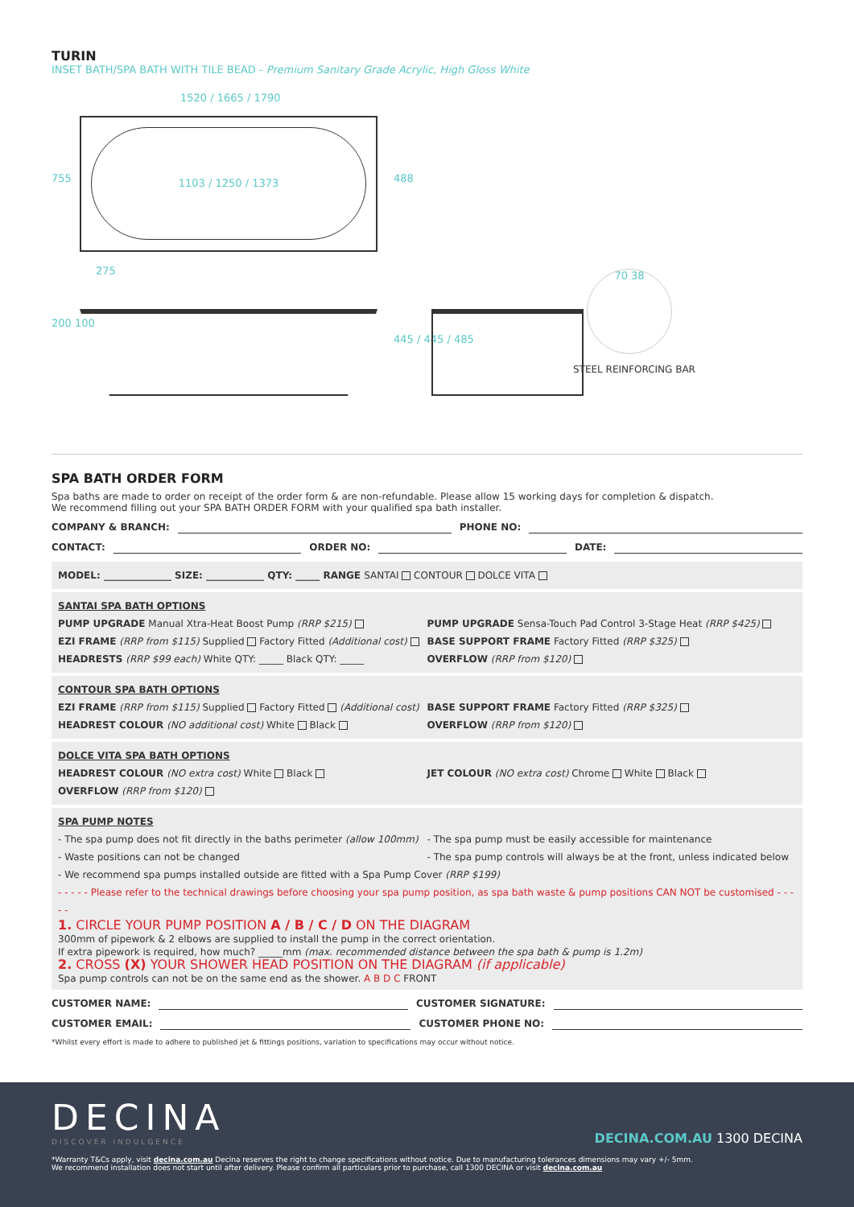TURIN
INSET BATH/SPA BATH WITH TILE BEAD - Premium Sanitary Grade Acrylic, High Gloss White
1520 / 1665 / 1790
1103 / 1250 / 1373
755 488
275
200 100
445 / 445 / 485
70 38
STEEL REINFORCING BAR
SPA BATH ORDER FORM
Spa baths are made to order on receipt of the order form & are non-refundable. Please allow 15 working days for completion & dispatch.
We recommend filling out your SPA BATH ORDER FORM with your qualified spa bath installer.
COMPANY & BRANCH: PHONE NO:
CONTACT: ORDER NO: DATE:
MODEL: ______________ SIZE: ____________ QTY: _____ RANGE SANTAI CONTOUR DOLCE VITA
SANTAI SPA BATH OPTIONS
PUMP UPGRADE Manual Xtra-Heat Boost Pump (RRP $215)
EZI FRAME (RRP from $115) Supplied Factory Fitted (Additional cost)
HEADRESTS (RRP $99 each) White QTY: _____ Black QTY: _____
PUMP UPGRADE Sensa-Touch Pad Control 3-Stage Heat (RRP $425)
BASE SUPPORT FRAME Factory Fitted (RRP $325)
OVERFLOW (RRP from $120)
CONTOUR SPA BATH OPTIONS
EZI FRAME (RRP from $115) Supplied Factory Fitted (Additional cost)
HEADREST COLOUR (NO additional cost) White Black
BASE SUPPORT FRAME Factory Fitted (RRP $325)
OVERFLOW (RRP from $120)
DOLCE VITA SPA BATH OPTIONS
HEADREST COLOUR (NO extra cost) White Black
OVERFLOW (RRP from $120)
JET COLOUR (NO extra cost) Chrome White Black
SPA PUMP NOTES
- The spa pump does not fit directly in the baths perimeter (allow 100mm)
- Waste positions can not be changed
- The spa pump must be easily accessible for maintenance
- The spa pump controls will always be at the front, unless indicated below
- We recommend spa pumps installed outside are fitted with a Spa Pump Cover (RRP $199)
- - - - - Please refer to the technical drawings before choosing your spa pump position, as spa bath waste & pump positions CAN NOT be customised - - - - -
1. CIRCLE YOUR PUMP POSITION A / B / C / D ON THE DIAGRAM
300mm of pipework & 2 elbows are supplied to install the pump in the correct orientation.
If extra pipework is required, how much? _____mm (max. recommended distance between the spa bath & pump is 1.2m)
2. CROSS (X) YOUR SHOWER HEAD POSITION ON THE DIAGRAM (if applicable)
Spa pump controls can not be on the same end as the shower. A B D C FRONT
CUSTOMER NAME: CUSTOMER SIGNATURE:
CUSTOMER EMAIL: CUSTOMER PHONE NO:
*Whilst every effort is made to adhere to published jet & fittings positions, variation to specifications may occur without notice.
DECINA
DISCOVER INDULGENCE
DECINA.COM.AU 1300 DECINA
*Warranty T&Cs apply, visit decina.com.au Decina reserves the right to change specifications without notice. Due to manufacturing tolerances dimensions may vary +/- 5mm.
We recommend installation does not start until after delivery. Please confirm all particulars prior to purchase, call 1300 DECINA or visit decina.com.au